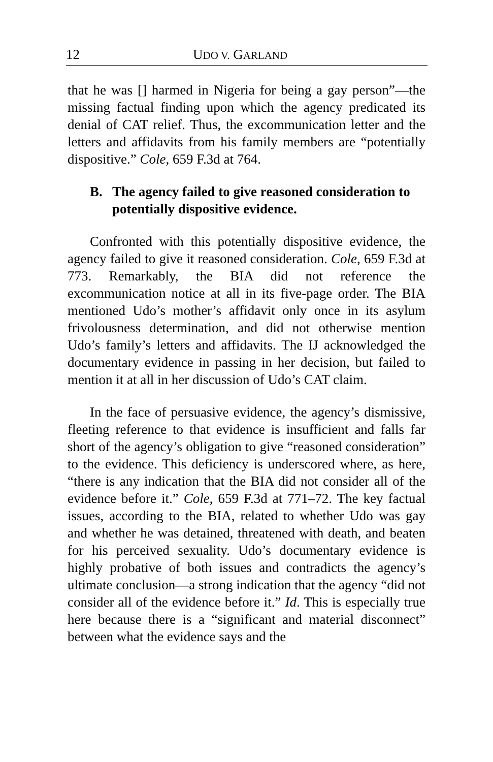12 UDO V. GARLAND
that he was [] harmed in Nigeria for being a gay person”—the missing factual finding upon which the agency predicated its denial of CAT relief. Thus, the excommunication letter and the letters and affidavits from his family members are “potentially dispositive.” Cole, 659 F.3d at 764.
B. The agency failed to give reasoned consideration to potentially dispositive evidence.
Confronted with this potentially dispositive evidence, the agency failed to give it reasoned consideration. Cole, 659 F.3d at 773. Remarkably, the BIA did not reference the excommunication notice at all in its five-page order. The BIA mentioned Udo’s mother’s affidavit only once in its asylum frivolousness determination, and did not otherwise mention Udo’s family’s letters and affidavits. The IJ acknowledged the documentary evidence in passing in her decision, but failed to mention it at all in her discussion of Udo’s CAT claim.
In the face of persuasive evidence, the agency’s dismissive, fleeting reference to that evidence is insufficient and falls far short of the agency’s obligation to give “reasoned consideration” to the evidence. This deficiency is underscored where, as here, “there is any indication that the BIA did not consider all of the evidence before it.” Cole, 659 F.3d at 771–72. The key factual issues, according to the BIA, related to whether Udo was gay and whether he was detained, threatened with death, and beaten for his perceived sexuality. Udo’s documentary evidence is highly probative of both issues and contradicts the agency’s ultimate conclusion—a strong indication that the agency “did not consider all of the evidence before it.” Id. This is especially true here because there is a “significant and material disconnect” between what the evidence says and the